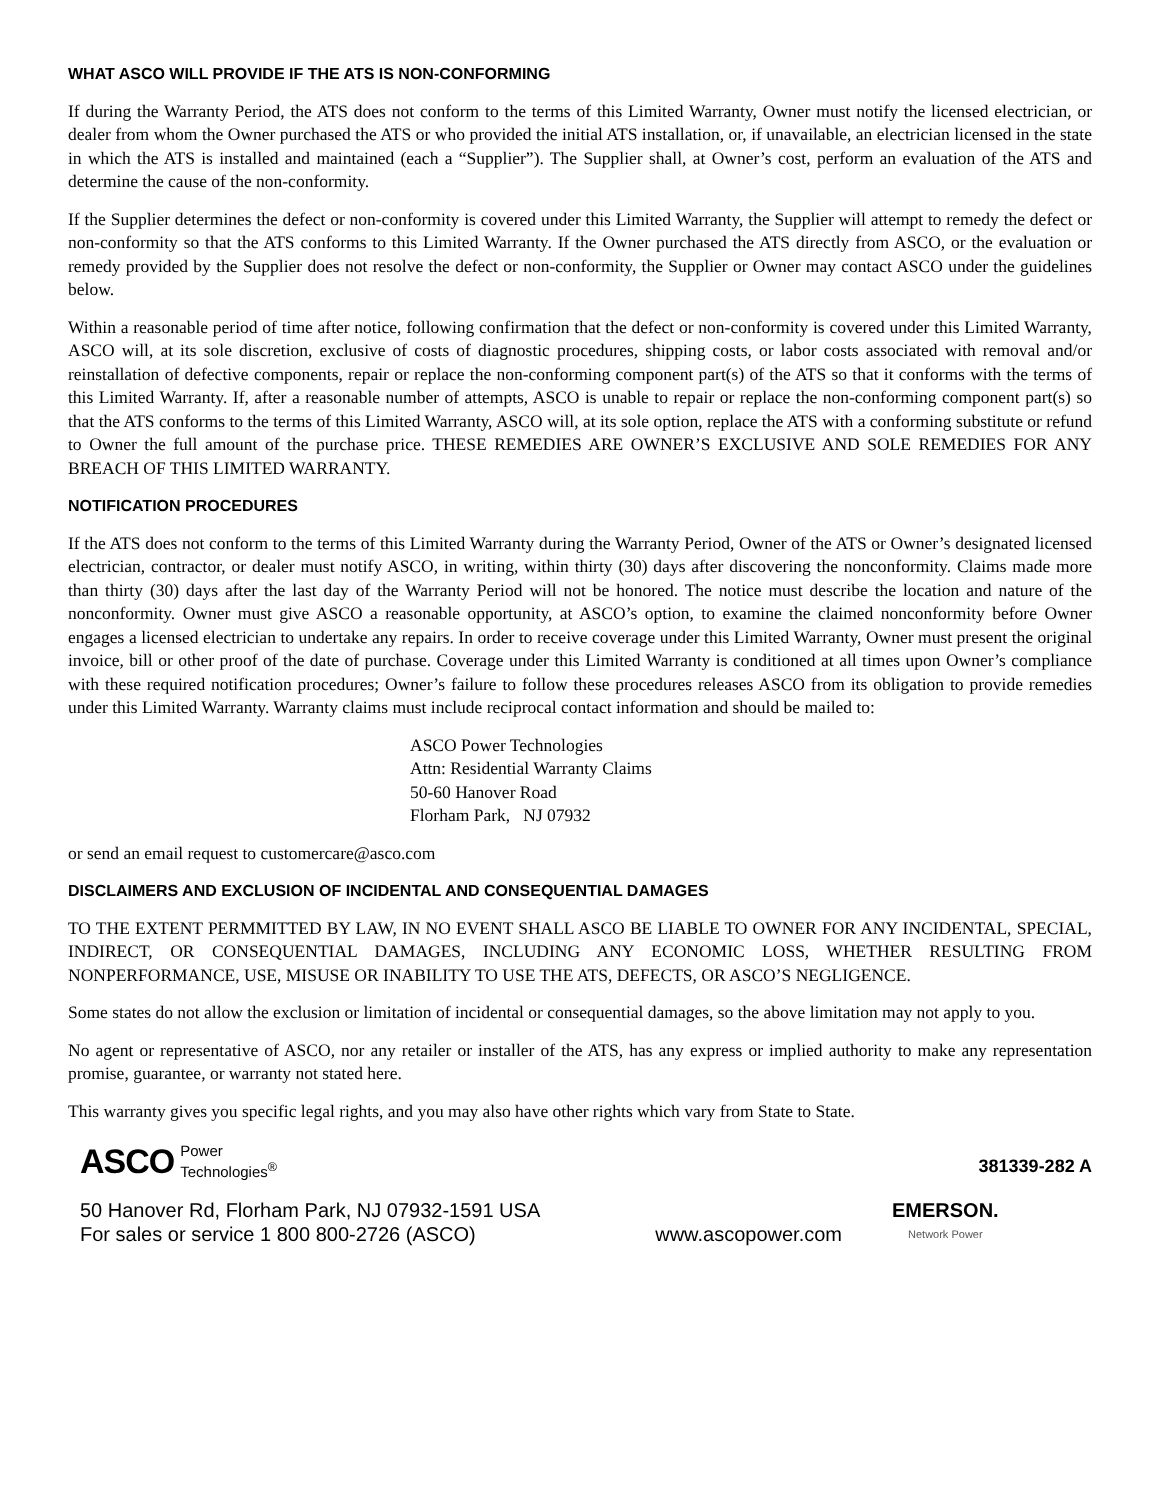WHAT ASCO WILL PROVIDE IF THE ATS IS NON-CONFORMING
If during the Warranty Period, the ATS does not conform to the terms of this Limited Warranty, Owner must notify the licensed electrician, or dealer from whom the Owner purchased the ATS or who provided the initial ATS installation, or, if unavailable, an electrician licensed in the state in which the ATS is installed and maintained (each a “Supplier”). The Supplier shall, at Owner’s cost, perform an evaluation of the ATS and determine the cause of the non-conformity.
If the Supplier determines the defect or non-conformity is covered under this Limited Warranty, the Supplier will attempt to remedy the defect or non-conformity so that the ATS conforms to this Limited Warranty. If the Owner purchased the ATS directly from ASCO, or the evaluation or remedy provided by the Supplier does not resolve the defect or non-conformity, the Supplier or Owner may contact ASCO under the guidelines below.
Within a reasonable period of time after notice, following confirmation that the defect or non-conformity is covered under this Limited Warranty, ASCO will, at its sole discretion, exclusive of costs of diagnostic procedures, shipping costs, or labor costs associated with removal and/or reinstallation of defective components, repair or replace the non-conforming component part(s) of the ATS so that it conforms with the terms of this Limited Warranty. If, after a reasonable number of attempts, ASCO is unable to repair or replace the non-conforming component part(s) so that the ATS conforms to the terms of this Limited Warranty, ASCO will, at its sole option, replace the ATS with a conforming substitute or refund to Owner the full amount of the purchase price. THESE REMEDIES ARE OWNER’S EXCLUSIVE AND SOLE REMEDIES FOR ANY BREACH OF THIS LIMITED WARRANTY.
NOTIFICATION PROCEDURES
If the ATS does not conform to the terms of this Limited Warranty during the Warranty Period, Owner of the ATS or Owner’s designated licensed electrician, contractor, or dealer must notify ASCO, in writing, within thirty (30) days after discovering the nonconformity. Claims made more than thirty (30) days after the last day of the Warranty Period will not be honored. The notice must describe the location and nature of the nonconformity. Owner must give ASCO a reasonable opportunity, at ASCO’s option, to examine the claimed nonconformity before Owner engages a licensed electrician to undertake any repairs. In order to receive coverage under this Limited Warranty, Owner must present the original invoice, bill or other proof of the date of purchase. Coverage under this Limited Warranty is conditioned at all times upon Owner’s compliance with these required notification procedures; Owner’s failure to follow these procedures releases ASCO from its obligation to provide remedies under this Limited Warranty. Warranty claims must include reciprocal contact information and should be mailed to:
ASCO Power Technologies
Attn: Residential Warranty Claims
50-60 Hanover Road
Florham Park, NJ 07932
or send an email request to customercare@asco.com
DISCLAIMERS AND EXCLUSION OF INCIDENTAL AND CONSEQUENTIAL DAMAGES
TO THE EXTENT PERMMITTED BY LAW, IN NO EVENT SHALL ASCO BE LIABLE TO OWNER FOR ANY INCIDENTAL, SPECIAL, INDIRECT, OR CONSEQUENTIAL DAMAGES, INCLUDING ANY ECONOMIC LOSS, WHETHER RESULTING FROM NONPERFORMANCE, USE, MISUSE OR INABILITY TO USE THE ATS, DEFECTS, OR ASCO’S NEGLIGENCE.
Some states do not allow the exclusion or limitation of incidental or consequential damages, so the above limitation may not apply to you.
No agent or representative of ASCO, nor any retailer or installer of the ATS, has any express or implied authority to make any representation promise, guarantee, or warranty not stated here.
This warranty gives you specific legal rights, and you may also have other rights which vary from State to State.
ASCO Power
Technologies<sup>®</sup>
381339-282 A
50 Hanover Rd, Florham Park, NJ 07932-1591 USA
For sales or service 1 800 800-2726 (ASCO)
www.ascopower.com
EMERSON.
Network Power